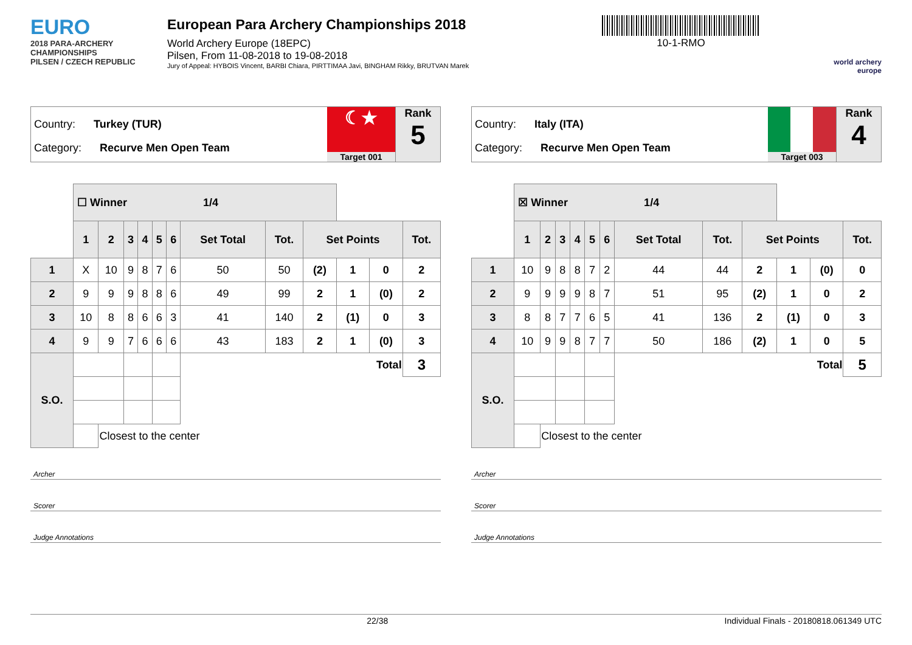EURO
2018 PARA-ARCHERY CHAMPIONSHIPS
PILSEN / CZECH REPUBLIC
European Para Archery Championships 2018
World Archery Europe (18EPC)
Pilsen, From 11-08-2018 to 19-08-2018
Jury of Appeal: HYBOIS Vincent, BARBI Chiara, PIRTTIMAA Javi, BINGHAM Rikky, BRUTVAN Marek
10-1-RMO
world archery europe
Country: Turkey (TUR)
Category: Recurve Men Open Team
☾★
Target 001
Rank
5
| | ☐ Winner 1/4 | | | | | | | | | | | |
| | 1 | 2 | 3 | 4 | 5 | 6 | Set Total | Tot. | Set Points | | | Tot. |
| 1 | X | 10 | 9 | 8 | 7 | 6 | 50 | 50 | (2) | 1 | 0 | 2 |
| 2 | 9 | 9 | 9 | 8 | 8 | 6 | 49 | 99 | 2 | 1 | (0) | 2 |
| 3 | 10 | 8 | 8 | 6 | 6 | 3 | 41 | 140 | 2 | (1) | 0 | 3 |
| 4 | 9 | 9 | 7 | 6 | 6 | 6 | 43 | 183 | 2 | 1 | (0) | 3 |
| S.O. | | | | | | | Total | | | | | 3 |
| | | Closest to the center | | | | | | | | | | |
Archer
Scorer
Judge Annotations
Country: Italy (ITA)
Category: Recurve Men Open Team
Target 003
Rank
4
| | ☒ Winner 1/4 | | | | | | | | | | | |
| | 1 | 2 | 3 | 4 | 5 | 6 | Set Total | Tot. | Set Points | | | Tot. |
| 1 | 10 | 9 | 8 | 8 | 7 | 2 | 44 | 44 | 2 | 1 | (0) | 0 |
| 2 | 9 | 9 | 9 | 9 | 8 | 7 | 51 | 95 | (2) | 1 | 0 | 2 |
| 3 | 8 | 8 | 7 | 7 | 6 | 5 | 41 | 136 | 2 | (1) | 0 | 3 |
| 4 | 10 | 9 | 9 | 8 | 7 | 7 | 50 | 186 | (2) | 1 | 0 | 5 |
| S.O. | | | | | | | Total | | | | | 5 |
| | | Closest to the center | | | | | | | | | | |
Archer
Scorer
Judge Annotations
22/38 Individual Finals - 20180818.061349 UTC